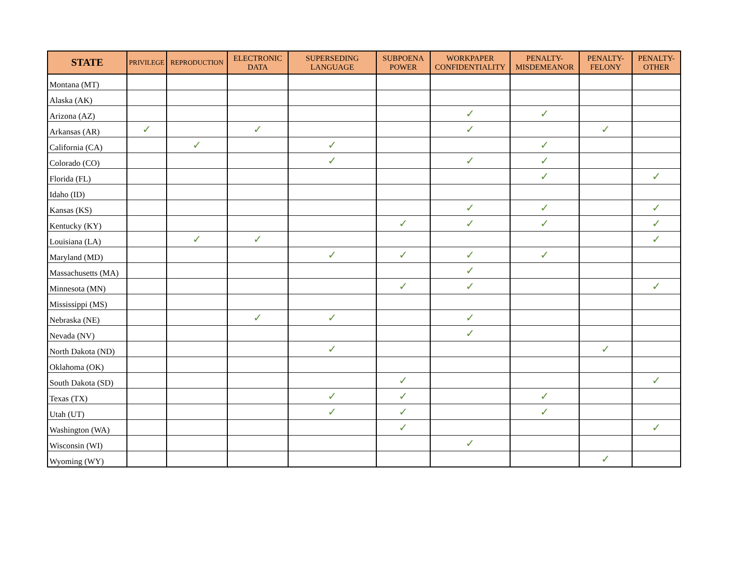| STATE | PRIVILEGE | REPRODUCTION | ELECTRONIC DATA | SUPERSEDING LANGUAGE | SUBPOENA POWER | WORKPAPER CONFIDENTIALITY | PENALTY-MISDEMEANOR | PENALTY-FELONY | PENALTY-OTHER |
| --- | --- | --- | --- | --- | --- | --- | --- | --- | --- |
| Montana (MT) | | | | | | | | | |
| Alaska (AK) | | | | | | | | | |
| Arizona (AZ) | | | | | | ✓ | ✓ | | |
| Arkansas (AR) | ✓ | | ✓ | | | ✓ | | ✓ | |
| California (CA) | | ✓ | | ✓ | | | ✓ | | |
| Colorado (CO) | | | | ✓ | | ✓ | ✓ | | |
| Florida (FL) | | | | | | | ✓ | | ✓ |
| Idaho (ID) | | | | | | | | | |
| Kansas (KS) | | | | | | ✓ | ✓ | | ✓ |
| Kentucky (KY) | | | | | ✓ | ✓ | ✓ | | ✓ |
| Louisiana (LA) | | ✓ | ✓ | | | | | | ✓ |
| Maryland (MD) | | | | ✓ | ✓ | ✓ | ✓ | | |
| Massachusetts (MA) | | | | | | ✓ | | | |
| Minnesota (MN) | | | | | ✓ | ✓ | | | ✓ |
| Mississippi (MS) | | | | | | | | | |
| Nebraska (NE) | | | ✓ | ✓ | | ✓ | | | |
| Nevada (NV) | | | | | | ✓ | | | |
| North Dakota (ND) | | | | ✓ | | | | ✓ | |
| Oklahoma (OK) | | | | | | | | | |
| South Dakota (SD) | | | | | ✓ | | | | ✓ |
| Texas (TX) | | | | ✓ | ✓ | | ✓ | | |
| Utah (UT) | | | | ✓ | ✓ | | ✓ | | |
| Washington (WA) | | | | | ✓ | | | | ✓ |
| Wisconsin (WI) | | | | | | ✓ | | | |
| Wyoming (WY) | | | | | | | | ✓ | |